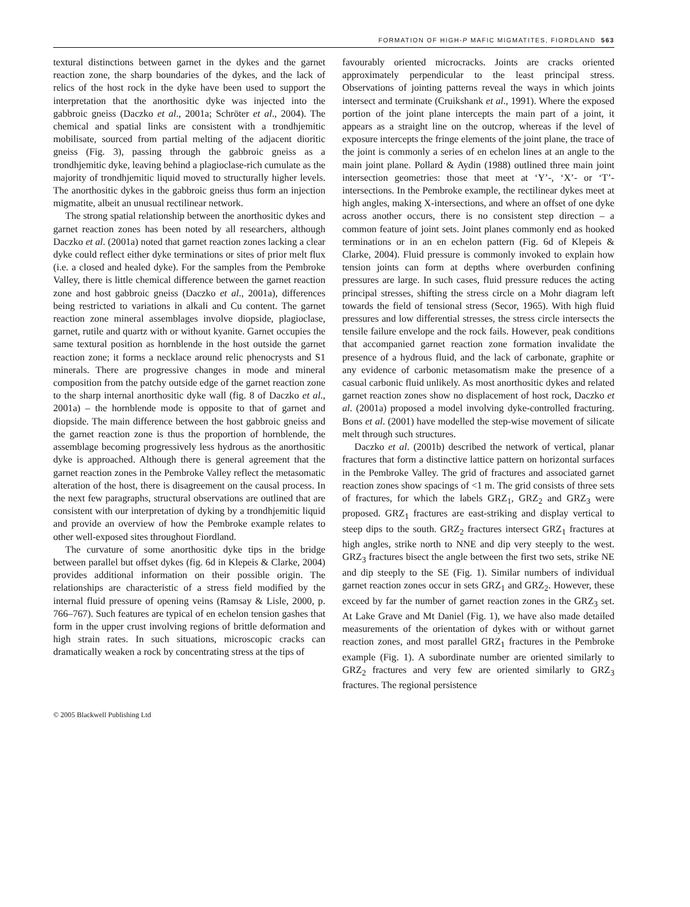FORMATION OF HIGH-P MAFIC MIGMATITES, FIORDLAND 563
textural distinctions between garnet in the dykes and the garnet reaction zone, the sharp boundaries of the dykes, and the lack of relics of the host rock in the dyke have been used to support the interpretation that the anorthositic dyke was injected into the gabbroic gneiss (Daczko et al., 2001a; Schröter et al., 2004). The chemical and spatial links are consistent with a trondhjemitic mobilisate, sourced from partial melting of the adjacent dioritic gneiss (Fig. 3), passing through the gabbroic gneiss as a trondhjemitic dyke, leaving behind a plagioclase-rich cumulate as the majority of trondhjemitic liquid moved to structurally higher levels. The anorthositic dykes in the gabbroic gneiss thus form an injection migmatite, albeit an unusual rectilinear network.
The strong spatial relationship between the anorthositic dykes and garnet reaction zones has been noted by all researchers, although Daczko et al. (2001a) noted that garnet reaction zones lacking a clear dyke could reflect either dyke terminations or sites of prior melt flux (i.e. a closed and healed dyke). For the samples from the Pembroke Valley, there is little chemical difference between the garnet reaction zone and host gabbroic gneiss (Daczko et al., 2001a), differences being restricted to variations in alkali and Cu content. The garnet reaction zone mineral assemblages involve diopside, plagioclase, garnet, rutile and quartz with or without kyanite. Garnet occupies the same textural position as hornblende in the host outside the garnet reaction zone; it forms a necklace around relic phenocrysts and S1 minerals. There are progressive changes in mode and mineral composition from the patchy outside edge of the garnet reaction zone to the sharp internal anorthositic dyke wall (fig. 8 of Daczko et al., 2001a) – the hornblende mode is opposite to that of garnet and diopside. The main difference between the host gabbroic gneiss and the garnet reaction zone is thus the proportion of hornblende, the assemblage becoming progressively less hydrous as the anorthositic dyke is approached. Although there is general agreement that the garnet reaction zones in the Pembroke Valley reflect the metasomatic alteration of the host, there is disagreement on the causal process. In the next few paragraphs, structural observations are outlined that are consistent with our interpretation of dyking by a trondhjemitic liquid and provide an overview of how the Pembroke example relates to other well-exposed sites throughout Fiordland.
The curvature of some anorthositic dyke tips in the bridge between parallel but offset dykes (fig. 6d in Klepeis & Clarke, 2004) provides additional information on their possible origin. The relationships are characteristic of a stress field modified by the internal fluid pressure of opening veins (Ramsay & Lisle, 2000, p. 766–767). Such features are typical of en echelon tension gashes that form in the upper crust involving regions of brittle deformation and high strain rates. In such situations, microscopic cracks can dramatically weaken a rock by concentrating stress at the tips of
favourably oriented microcracks. Joints are cracks oriented approximately perpendicular to the least principal stress. Observations of jointing patterns reveal the ways in which joints intersect and terminate (Cruikshank et al., 1991). Where the exposed portion of the joint plane intercepts the main part of a joint, it appears as a straight line on the outcrop, whereas if the level of exposure intercepts the fringe elements of the joint plane, the trace of the joint is commonly a series of en echelon lines at an angle to the main joint plane. Pollard & Aydin (1988) outlined three main joint intersection geometries: those that meet at ‘Y’-, ‘X’- or ‘T’-intersections. In the Pembroke example, the rectilinear dykes meet at high angles, making X-intersections, and where an offset of one dyke across another occurs, there is no consistent step direction – a common feature of joint sets. Joint planes commonly end as hooked terminations or in an en echelon pattern (Fig. 6d of Klepeis & Clarke, 2004). Fluid pressure is commonly invoked to explain how tension joints can form at depths where overburden confining pressures are large. In such cases, fluid pressure reduces the acting principal stresses, shifting the stress circle on a Mohr diagram left towards the field of tensional stress (Secor, 1965). With high fluid pressures and low differential stresses, the stress circle intersects the tensile failure envelope and the rock fails. However, peak conditions that accompanied garnet reaction zone formation invalidate the presence of a hydrous fluid, and the lack of carbonate, graphite or any evidence of carbonic metasomatism make the presence of a casual carbonic fluid unlikely. As most anorthositic dykes and related garnet reaction zones show no displacement of host rock, Daczko et al. (2001a) proposed a model involving dyke-controlled fracturing. Bons et al. (2001) have modelled the step-wise movement of silicate melt through such structures.
Daczko et al. (2001b) described the network of vertical, planar fractures that form a distinctive lattice pattern on horizontal surfaces in the Pembroke Valley. The grid of fractures and associated garnet reaction zones show spacings of <1 m. The grid consists of three sets of fractures, for which the labels GRZ<sub>1</sub>, GRZ<sub>2</sub> and GRZ<sub>3</sub> were proposed. GRZ<sub>1</sub> fractures are east-striking and display vertical to steep dips to the south. GRZ<sub>2</sub> fractures intersect GRZ<sub>1</sub> fractures at high angles, strike north to NNE and dip very steeply to the west. GRZ<sub>3</sub> fractures bisect the angle between the first two sets, strike NE and dip steeply to the SE (Fig. 1). Similar numbers of individual garnet reaction zones occur in sets GRZ<sub>1</sub> and GRZ<sub>2</sub>. However, these exceed by far the number of garnet reaction zones in the GRZ<sub>3</sub> set. At Lake Grave and Mt Daniel (Fig. 1), we have also made detailed measurements of the orientation of dykes with or without garnet reaction zones, and most parallel GRZ<sub>1</sub> fractures in the Pembroke example (Fig. 1). A subordinate number are oriented similarly to GRZ<sub>2</sub> fractures and very few are oriented similarly to GRZ<sub>3</sub> fractures. The regional persistence
© 2005 Blackwell Publishing Ltd